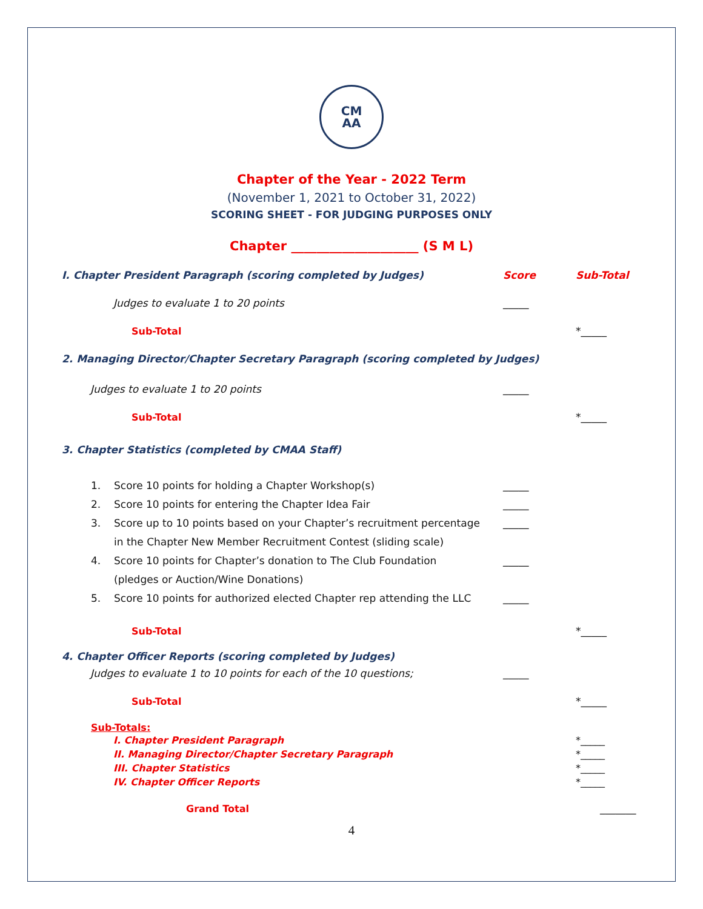CM
AA
Chapter of the Year - 2022 Term
(November 1, 2021 to October 31, 2022)
SCORING SHEET - FOR JUDGING PURPOSES ONLY
Chapter ____________________ (S M L)
I. Chapter President Paragraph (scoring completed by Judges) Score Sub-Total
Judges to evaluate 1 to 20 points _____
Sub-Total *_____
2. Managing Director/Chapter Secretary Paragraph (scoring completed by Judges)
Judges to evaluate 1 to 20 points _____
Sub-Total *_____
3. Chapter Statistics (completed by CMAA Staff)
1. Score 10 points for holding a Chapter Workshop(s) _____
2. Score 10 points for entering the Chapter Idea Fair _____
3. Score up to 10 points based on your Chapter’s recruitment percentage
in the Chapter New Member Recruitment Contest (sliding scale) _____
4. Score 10 points for Chapter’s donation to The Club Foundation
(pledges or Auction/Wine Donations) _____
5. Score 10 points for authorized elected Chapter rep attending the LLC _____
Sub-Total *_____
4. Chapter Officer Reports (scoring completed by Judges)
Judges to evaluate 1 to 10 points for each of the 10 questions; _____
Sub-Total *_____
Sub-Totals:
I. Chapter President Paragraph *_____
II. Managing Director/Chapter Secretary Paragraph *_____
III. Chapter Statistics *_____
IV. Chapter Officer Reports *_____
Grand Total _______
4